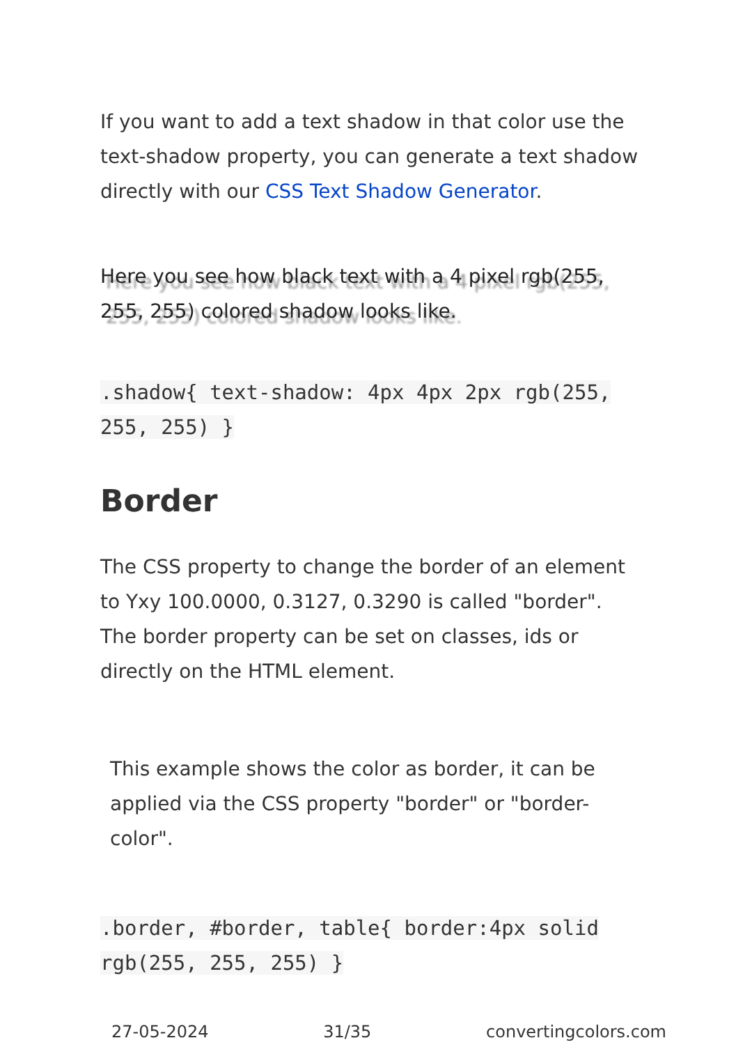If you want to add a text shadow in that color use the text-shadow property, you can generate a text shadow directly with our CSS Text Shadow Generator.
Here you see how black text with a 4 pixel rgb(255, 255, 255) colored shadow looks like.
.shadow{ text-shadow: 4px 4px 2px rgb(255, 255, 255) }
Border
The CSS property to change the border of an element to Yxy 100.0000, 0.3127, 0.3290 is called "border". The border property can be set on classes, ids or directly on the HTML element.
This example shows the color as border, it can be applied via the CSS property "border" or "border-color".
.border, #border, table{ border:4px solid rgb(255, 255, 255) }
27-05-2024 31/35 convertingcolors.com